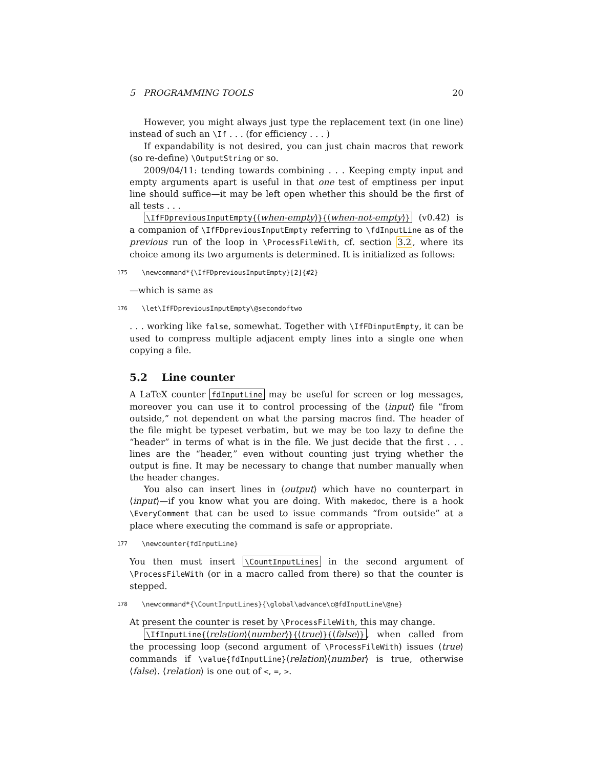5 PROGRAMMING TOOLS 20
However, you might always just type the replacement text (in one line) instead of such an \If . . . (for efficiency . . . )
If expandability is not desired, you can just chain macros that rework (so re-define) \OutputString or so.
2009/04/11: tending towards combining . . . Keeping empty input and empty arguments apart is useful in that one test of emptiness per input line should suffice—it may be left open whether this should be the first of all tests . . .
\IfFDpreviousInputEmpty{⟨when-empty⟩}{⟨when-not-empty⟩} (v0.42) is a companion of \IfFDpreviousInputEmpty referring to \fdInputLine as of the previous run of the loop in \ProcessFileWith, cf. section 3.2, where its choice among its two arguments is determined. It is initialized as follows:
175 \newcommand*{\IfFDpreviousInputEmpty}[2]{#2}
—which is same as
176 \let\IfFDpreviousInputEmpty\@secondoftwo
. . . working like false, somewhat. Together with \IfFDinputEmpty, it can be used to compress multiple adjacent empty lines into a single one when copying a file.
5.2 Line counter
A LaTeX counter fdInputLine may be useful for screen or log messages, moreover you can use it to control processing of the ⟨input⟩ file “from outside,” not dependent on what the parsing macros find. The header of the file might be typeset verbatim, but we may be too lazy to define the “header” in terms of what is in the file. We just decide that the first . . . lines are the “header,” even without counting just trying whether the output is fine. It may be necessary to change that number manually when the header changes.
You also can insert lines in ⟨output⟩ which have no counterpart in ⟨input⟩—if you know what you are doing. With makedoc, there is a hook \EveryComment that can be used to issue commands “from outside” at a place where executing the command is safe or appropriate.
177 \newcounter{fdInputLine}
You then must insert \CountInputLines in the second argument of \ProcessFileWith (or in a macro called from there) so that the counter is stepped.
178 \newcommand*{\CountInputLines}{\global\advance\c@fdInputLine\@ne}
At present the counter is reset by \ProcessFileWith, this may change.
\IfInputLine{⟨relation⟩⟨number⟩}{⟨true⟩}{⟨false⟩}, when called from the processing loop (second argument of \ProcessFileWith) issues ⟨true⟩ commands if \value{fdInputLine}⟨relation⟩⟨number⟩ is true, otherwise ⟨false⟩. ⟨relation⟩ is one out of <, =, >.